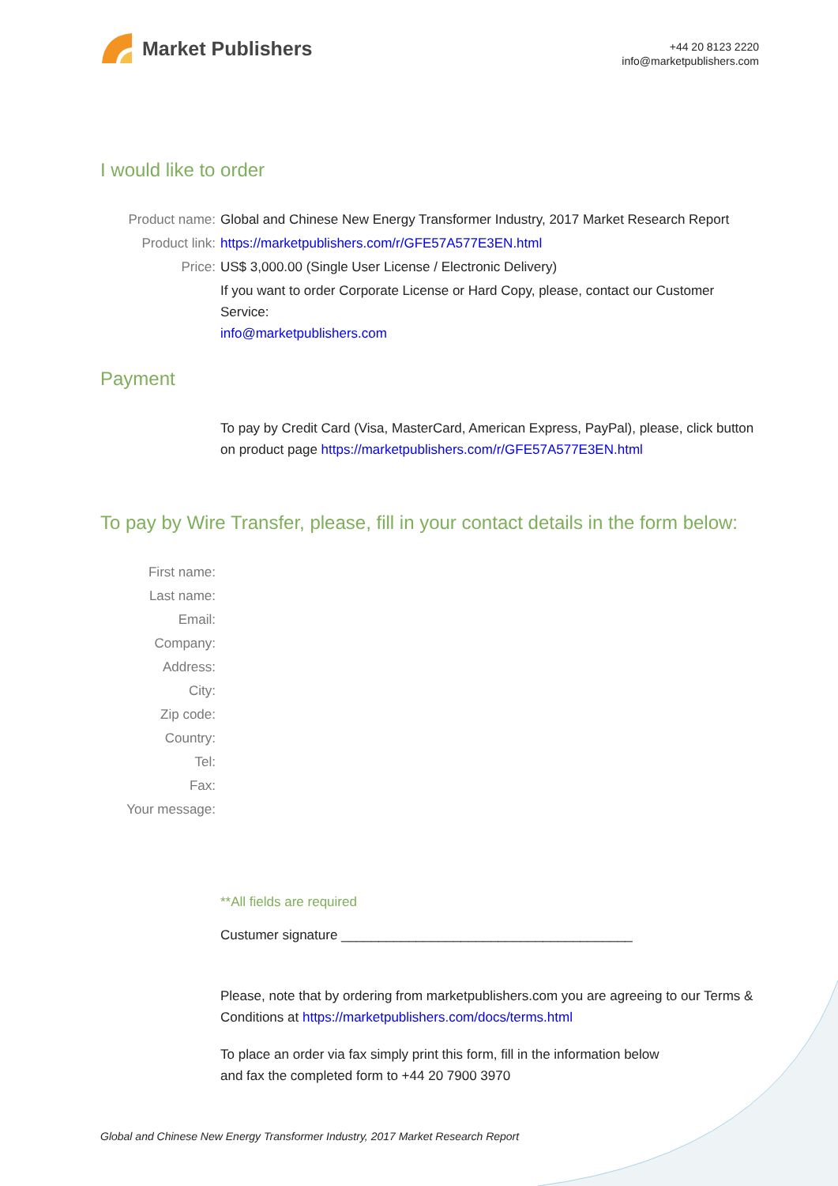Market Publishers
+44 20 8123 2220
info@marketpublishers.com
I would like to order
Product name: Global and Chinese New Energy Transformer Industry, 2017 Market Research Report
Product link: https://marketpublishers.com/r/GFE57A577E3EN.html
Price: US$ 3,000.00 (Single User License / Electronic Delivery)
If you want to order Corporate License or Hard Copy, please, contact our Customer Service:
info@marketpublishers.com
Payment
To pay by Credit Card (Visa, MasterCard, American Express, PayPal), please, click button on product page https://marketpublishers.com/r/GFE57A577E3EN.html
To pay by Wire Transfer, please, fill in your contact details in the form below:
First name:
Last name:
Email:
Company:
Address:
City:
Zip code:
Country:
Tel:
Fax:
Your message:
**All fields are required
Custumer signature _______________________________________
Please, note that by ordering from marketpublishers.com you are agreeing to our Terms & Conditions at https://marketpublishers.com/docs/terms.html
To place an order via fax simply print this form, fill in the information below
and fax the completed form to +44 20 7900 3970
Global and Chinese New Energy Transformer Industry, 2017 Market Research Report